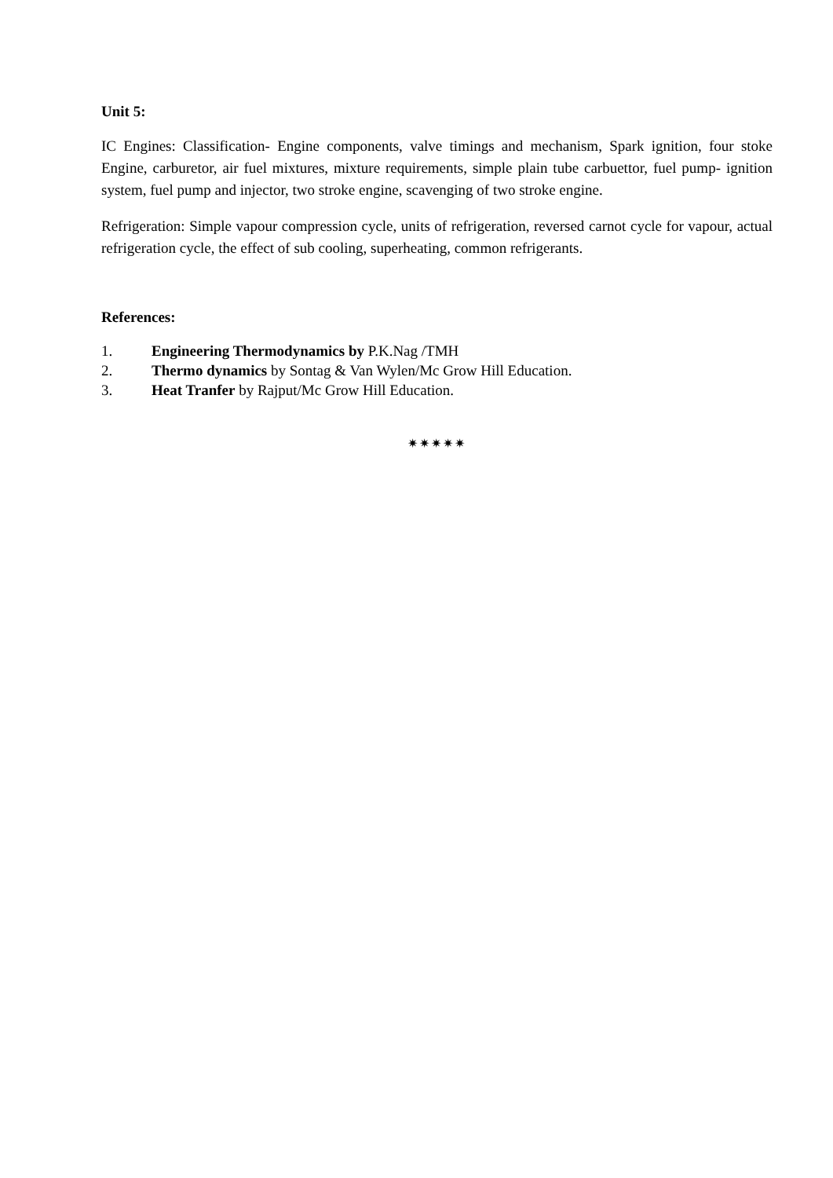Unit 5:
IC Engines: Classification- Engine components, valve timings and mechanism, Spark ignition, four stoke Engine, carburetor, air fuel mixtures, mixture requirements, simple plain tube carbuettor, fuel pump- ignition system, fuel pump and injector, two stroke engine, scavenging of two stroke engine.
Refrigeration: Simple vapour compression cycle, units of refrigeration, reversed carnot cycle for vapour, actual refrigeration cycle, the effect of sub cooling, superheating, common refrigerants.
References:
1. Engineering Thermodynamics by P.K.Nag /TMH
2. Thermo dynamics by Sontag & Van Wylen/Mc Grow Hill Education.
3. Heat Tranfer by Rajput/Mc Grow Hill Education.
✷✷✷✷✷